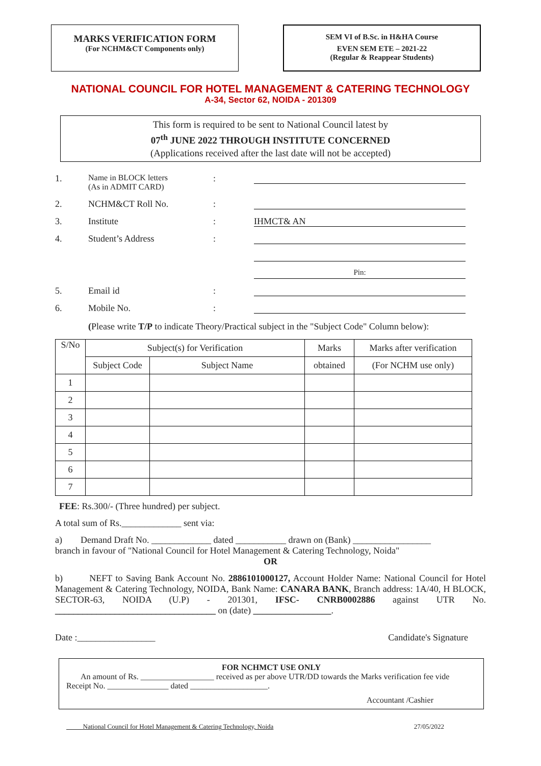MARKS VERIFICATION FORM
(For NCHM&CT Components only)
SEM VI of B.Sc. in H&HA Course
EVEN SEM ETE – 2021-22
(Regular & Reappear Students)
NATIONAL COUNCIL FOR HOTEL MANAGEMENT & CATERING TECHNOLOGY
A-34, Sector 62, NOIDA - 201309
This form is required to be sent to National Council latest by
07<sup>th</sup> JUNE 2022 THROUGH INSTITUTE CONCERNED
(Applications received after the last date will not be accepted)
1. Name in BLOCK letters
(As in ADMIT CARD):
2. NCHM&CT Roll No.:
3. Institute: IHMCT& AN
4. Student’s Address:
Pin:
5. Email id:
6. Mobile No.:
(Please write T/P to indicate Theory/Practical subject in the "Subject Code" Column below):
| S/No | Subject(s) for Verification | | Marks | Marks after verification |
| --- | --- | --- | --- | --- |
| | Subject Code | Subject Name | obtained | (For NCHM use only) |
| 1 | | | | |
| 2 | | | | |
| 3 | | | | |
| 4 | | | | |
| 5 | | | | |
| 6 | | | | |
| 7 | | | | |
FEE: Rs.300/- (Three hundred) per subject.
A total sum of Rs._____________ sent via:
a) Demand Draft No. _____________ dated ___________ drawn on (Bank) _________________
branch in favour of "National Council for Hotel Management & Catering Technology, Noida"
OR
b) NEFT to Saving Bank Account No. 2886101000127, Account Holder Name: National Council for Hotel Management & Catering Technology, NOIDA, Bank Name: CANARA BANK, Branch address: 1A/40, H BLOCK, SECTOR-63, NOIDA (U.P) - 201301, IFSC- CNRB0002886 against UTR No. ___________________________________ on (date) _________________.
Date :_________________ Candidate's Signature
FOR NCHMCT USE ONLY
An amount of Rs. __________________ received as per above UTR/DD towards the Marks verification fee vide Receipt No. _______________ dated ___________________.
Accountant /Cashier
National Council for Hotel Management & Catering Technology, Noida 27/05/2022